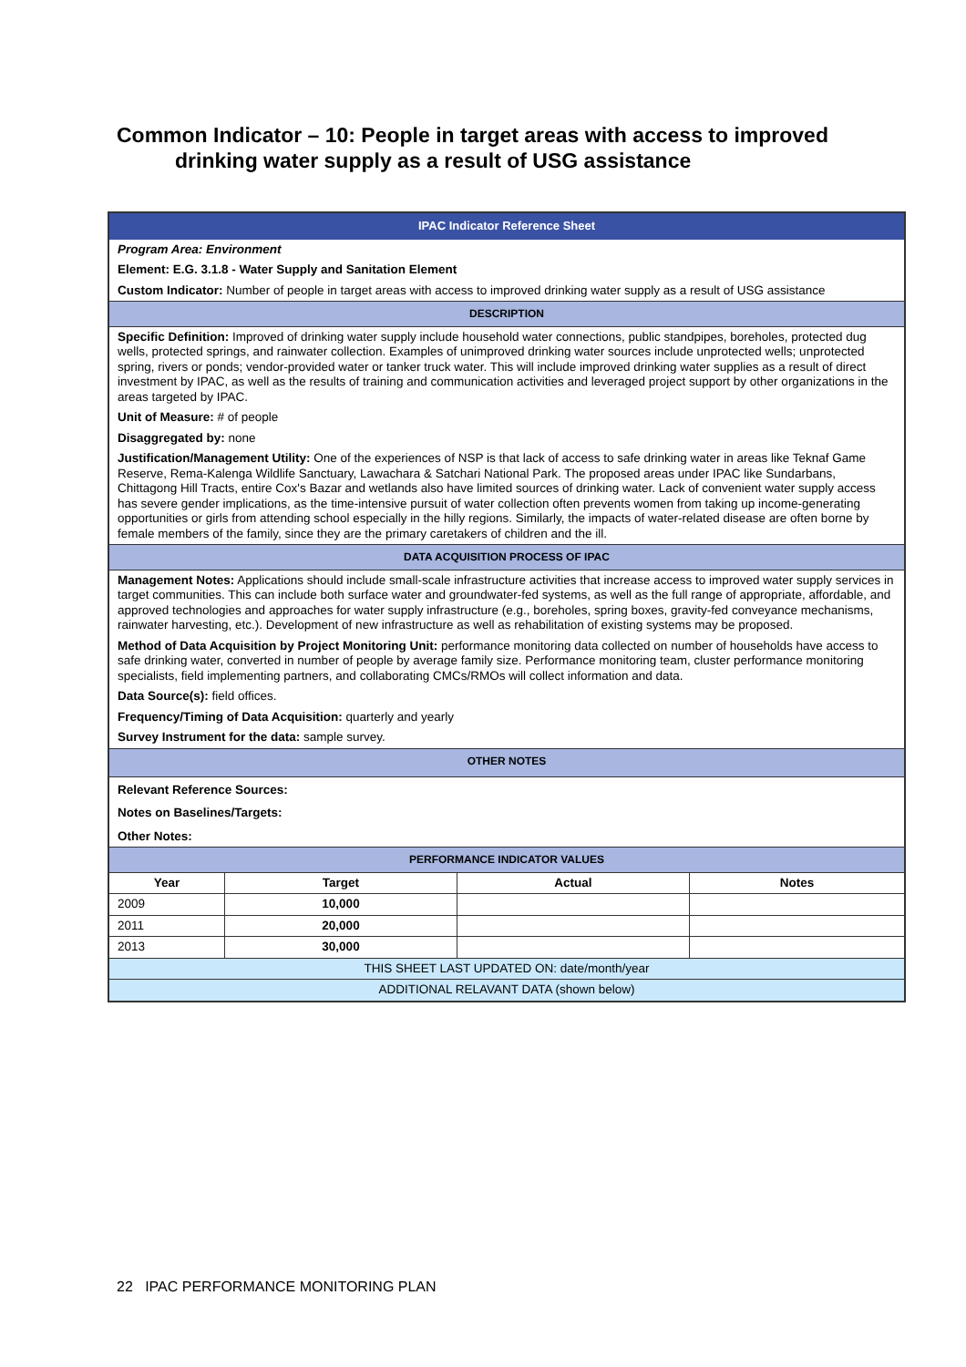Common Indicator – 10: People in target areas with access to improved
drinking water supply as a result of USG assistance
| IPAC Indicator Reference Sheet | | | |
| Program Area: Environment | | | |
| Element: E.G. 3.1.8 - Water Supply and Sanitation Element | | | |
| Custom Indicator: Number of people in target areas with access to improved drinking water supply as a result of USG assistance | | | |
| DESCRIPTION | | | |
| Specific Definition: Improved of drinking water supply include household water connections, public standpipes, boreholes, protected dug wells, protected springs, and rainwater collection. Examples of unimproved drinking water sources include unprotected wells; unprotected spring, rivers or ponds; vendor-provided water or tanker truck water. This will include improved drinking water supplies as a result of direct investment by IPAC, as well as the results of training and communication activities and leveraged project support by other organizations in the areas targeted by IPAC. | | | |
| Unit of Measure: # of people | | | |
| Disaggregated by: none | | | |
| Justification/Management Utility: One of the experiences of NSP is that lack of access to safe drinking water in areas like Teknaf Game Reserve, Rema-Kalenga Wildlife Sanctuary, Lawachara & Satchari National Park. The proposed areas under IPAC like Sundarbans, Chittagong Hill Tracts, entire Cox's Bazar and wetlands also have limited sources of drinking water. Lack of convenient water supply access has severe gender implications, as the time-intensive pursuit of water collection often prevents women from taking up income-generating opportunities or girls from attending school especially in the hilly regions. Similarly, the impacts of water-related disease are often borne by female members of the family, since they are the primary caretakers of children and the ill. | | | |
| DATA ACQUISITION PROCESS OF IPAC | | | |
| Management Notes: Applications should include small-scale infrastructure activities that increase access to improved water supply services in target communities. This can include both surface water and groundwater-fed systems, as well as the full range of appropriate, affordable, and approved technologies and approaches for water supply infrastructure (e.g., boreholes, spring boxes, gravity-fed conveyance mechanisms, rainwater harvesting, etc.). Development of new infrastructure as well as rehabilitation of existing systems may be proposed. | | | |
| Method of Data Acquisition by Project Monitoring Unit: performance monitoring data collected on number of households have access to safe drinking water, converted in number of people by average family size. Performance monitoring team, cluster performance monitoring specialists, field implementing partners, and collaborating CMCs/RMOs will collect information and data. | | | |
| Data Source(s): field offices. | | | |
| Frequency/Timing of Data Acquisition: quarterly and yearly | | | |
| Survey Instrument for the data: sample survey. | | | |
| OTHER NOTES | | | |
| Relevant Reference Sources: | | | |
| Notes on Baselines/Targets: | | | |
| Other Notes: | | | |
| PERFORMANCE INDICATOR VALUES | | | |
| Year | Target | Actual | Notes |
| 2009 | 10,000 | | |
| 2011 | 20,000 | | |
| 2013 | 30,000 | | |
| THIS SHEET LAST UPDATED ON: date/month/year | | | |
| ADDITIONAL RELAVANT DATA (shown below) | | | |
22 IPAC PERFORMANCE MONITORING PLAN